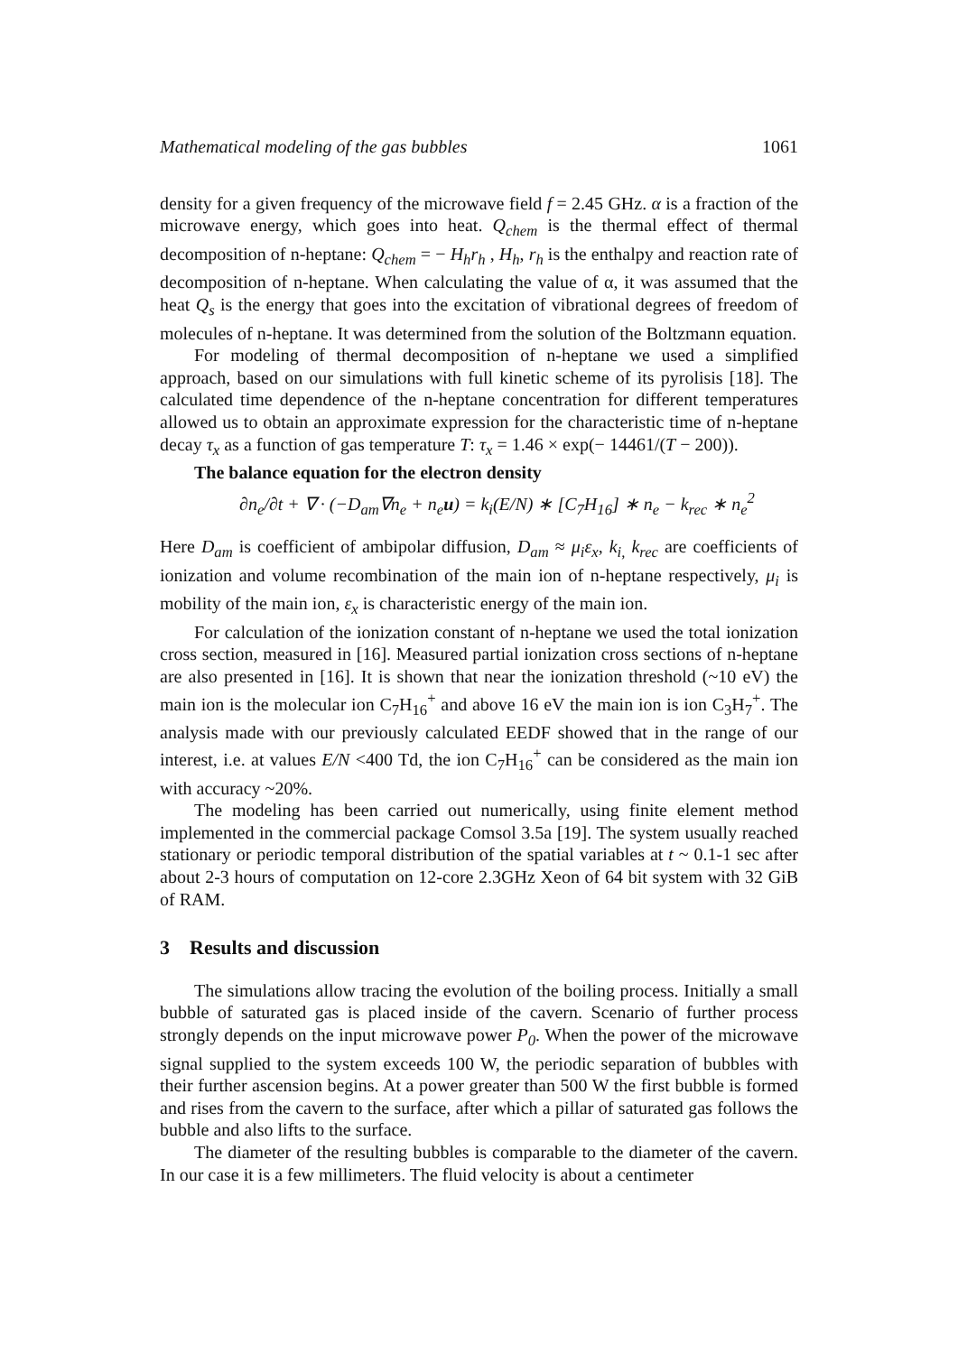Mathematical modeling of the gas bubbles 1061
density for a given frequency of the microwave field f = 2.45 GHz. α is a fraction of the microwave energy, which goes into heat. Q<sub>chem</sub> is the thermal effect of thermal decomposition of n-heptane: Q<sub>chem</sub> = − H<sub>h</sub>r<sub>h</sub> , H<sub>h</sub>, r<sub>h</sub> is the enthalpy and reaction rate of decomposition of n-heptane. When calculating the value of α, it was assumed that the heat Q<sub>s</sub> is the energy that goes into the excitation of vibrational degrees of freedom of molecules of n-heptane. It was determined from the solution of the Boltzmann equation.
For modeling of thermal decomposition of n-heptane we used a simplified approach, based on our simulations with full kinetic scheme of its pyrolisis [18]. The calculated time dependence of the n-heptane concentration for different temperatures allowed us to obtain an approximate expression for the characteristic time of n-heptane decay τ<sub>x</sub> as a function of gas temperature T: τ<sub>x</sub> = 1.46 × exp(− 14461/(T − 200)).
The balance equation for the electron density
∂n<sub>e</sub>/∂t + ∇ · (−D<sub>am</sub>∇n<sub>e</sub> + n<sub>e</sub>u) = k<sub>i</sub>(E/N) ∗ [C<sub>7</sub>H<sub>16</sub>] ∗ n<sub>e</sub> − k<sub>rec</sub> ∗ n<sub>e</sub><sup>2</sup>
Here D<sub>am</sub> is coefficient of ambipolar diffusion, D<sub>am</sub> ≈ μ<sub>i</sub>ε<sub>x</sub>, k<sub>i,</sub> k<sub>rec</sub> are coefficients of ionization and volume recombination of the main ion of n-heptane respectively, μ<sub>i</sub> is mobility of the main ion, ε<sub>x</sub> is characteristic energy of the main ion.
For calculation of the ionization constant of n-heptane we used the total ionization cross section, measured in [16]. Measured partial ionization cross sections of n-heptane are also presented in [16]. It is shown that near the ionization threshold (~10 eV) the main ion is the molecular ion C<sub>7</sub>H<sub>16</sub><sup>+</sup> and above 16 eV the main ion is ion C<sub>3</sub>H<sub>7</sub><sup>+</sup>. The analysis made with our previously calculated EEDF showed that in the range of our interest, i.e. at values E/N <400 Td, the ion C<sub>7</sub>H<sub>16</sub><sup>+</sup> can be considered as the main ion with accuracy ~20%.
The modeling has been carried out numerically, using finite element method implemented in the commercial package Comsol 3.5a [19]. The system usually reached stationary or periodic temporal distribution of the spatial variables at t ~ 0.1-1 sec after about 2-3 hours of computation on 12-core 2.3GHz Xeon of 64 bit system with 32 GiB of RAM.
3 Results and discussion
The simulations allow tracing the evolution of the boiling process. Initially a small bubble of saturated gas is placed inside of the cavern. Scenario of further process strongly depends on the input microwave power P<sub>0</sub>. When the power of the microwave signal supplied to the system exceeds 100 W, the periodic separation of bubbles with their further ascension begins. At a power greater than 500 W the first bubble is formed and rises from the cavern to the surface, after which a pillar of saturated gas follows the bubble and also lifts to the surface.
The diameter of the resulting bubbles is comparable to the diameter of the cavern. In our case it is a few millimeters. The fluid velocity is about a centimeter